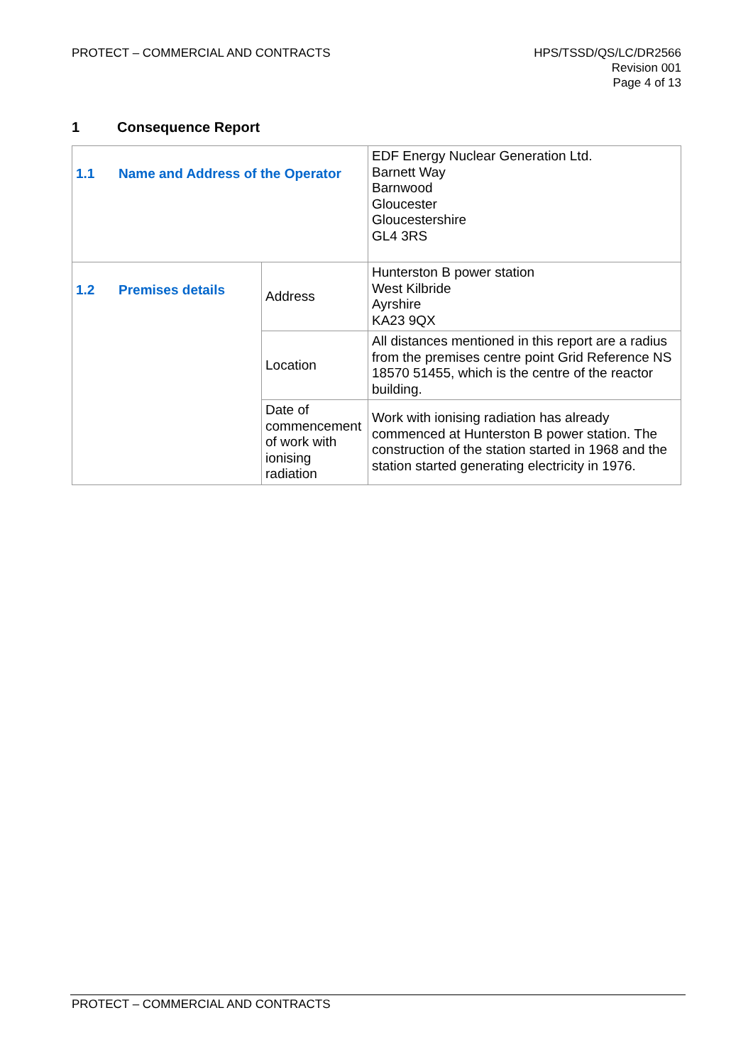PROTECT – COMMERCIAL AND CONTRACTS
HPS/TSSD/QS/LC/DR2566
Revision 001
Page 4 of 13
1 Consequence Report
| 1.1 Name and Address of the Operator | | EDF Energy Nuclear Generation Ltd. Barnett Way Barnwood Gloucester Gloucestershire GL4 3RS |
| 1.2 Premises details | Address | Hunterston B power station West Kilbride Ayrshire KA23 9QX |
| | Location | All distances mentioned in this report are a radius from the premises centre point Grid Reference NS 18570 51455, which is the centre of the reactor building. |
| | Date of commencement of work with ionising radiation | Work with ionising radiation has already commenced at Hunterston B power station. The construction of the station started in 1968 and the station started generating electricity in 1976. |
PROTECT – COMMERCIAL AND CONTRACTS